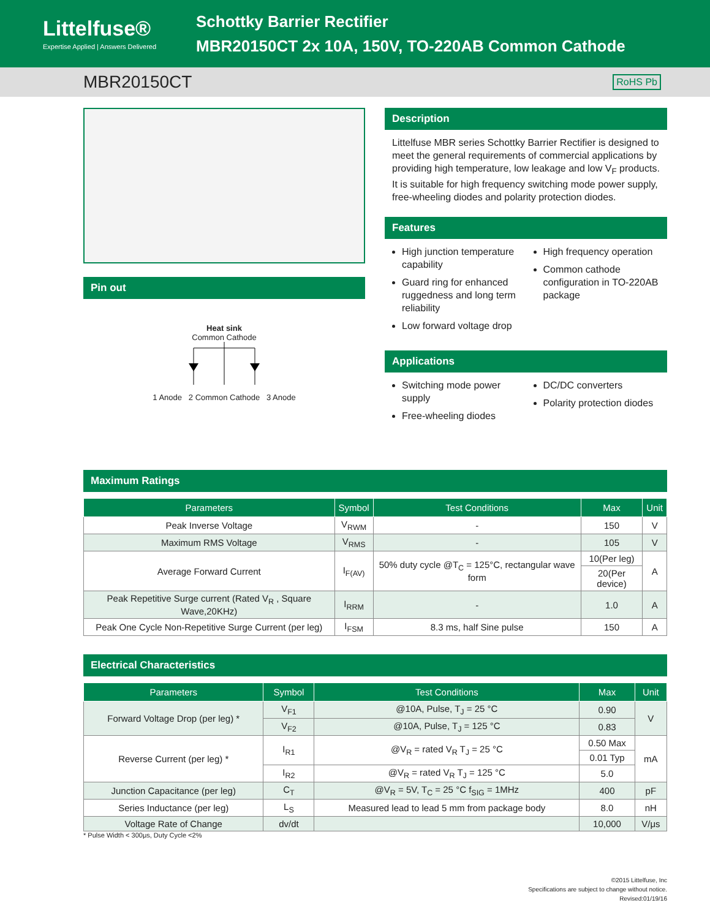Littelfuse®
Expertise Applied | Answers Delivered
Schottky Barrier Rectifier
MBR20150CT 2x 10A, 150V, TO-220AB Common Cathode
MBR20150CT RoHS Pb
Pin out
Heat sink
Common Cathode
1 Anode 2 Common Cathode 3 Anode
Description
Littelfuse MBR series Schottky Barrier Rectifier is designed to meet the general requirements of commercial applications by providing high temperature, low leakage and low V<sub>F</sub> products.
It is suitable for high frequency switching mode power supply, free-wheeling diodes and polarity protection diodes.
Features
High junction temperature capability
Guard ring for enhanced ruggedness and long term reliability
Low forward voltage drop
High frequency operation
Common cathode configuration in TO-220AB package
Applications
Switching mode power supply
Free-wheeling diodes
DC/DC converters
Polarity protection diodes
Maximum Ratings
| Parameters | Symbol | Test Conditions | Max | Unit |
| --- | --- | --- | --- | --- |
| Peak Inverse Voltage | V<sub>RWM</sub> | - | 150 | V |
| Maximum RMS Voltage | V<sub>RMS</sub> | - | 105 | V |
| Average Forward Current | I<sub>F(AV)</sub> | 50% duty cycle @T<sub>C</sub> = 125°C, rectangular wave form | 10(Per leg) | A |
| | | | 20(Per device) | |
| Peak Repetitive Surge current (Rated V<sub>R</sub> , Square Wave,20KHz) | I<sub>RRM</sub> | - | 1.0 | A |
| Peak One Cycle Non-Repetitive Surge Current (per leg) | I<sub>FSM</sub> | 8.3 ms, half Sine pulse | 150 | A |
Electrical Characteristics
| Parameters | Symbol | Test Conditions | Max | Unit |
| --- | --- | --- | --- | --- |
| Forward Voltage Drop (per leg) * | V<sub>F1</sub> | @10A, Pulse, T<sub>J</sub> = 25 °C | 0.90 | V |
| | V<sub>F2</sub> | @10A, Pulse, T<sub>J</sub> = 125 °C | 0.83 | |
| Reverse Current (per leg) * | I<sub>R1</sub> | @V<sub>R</sub> = rated V<sub>R</sub> T<sub>J</sub> = 25 °C | 0.50 Max | mA |
| | | | 0.01 Typ | |
| | I<sub>R2</sub> | @V<sub>R</sub> = rated V<sub>R</sub> T<sub>J</sub> = 125 °C | 5.0 | |
| Junction Capacitance (per leg) | C<sub>T</sub> | @V<sub>R</sub> = 5V, T<sub>C</sub> = 25 °C f<sub>SIG</sub> = 1MHz | 400 | pF |
| Series Inductance (per leg) | L<sub>S</sub> | Measured lead to lead 5 mm from package body | 8.0 | nH |
| Voltage Rate of Change | dv/dt | | 10,000 | V/μs |
* Pulse Width < 300μs, Duty Cycle <2%
©2015 Littelfuse, Inc
Specifications are subject to change without notice.
Revised:01/19/16